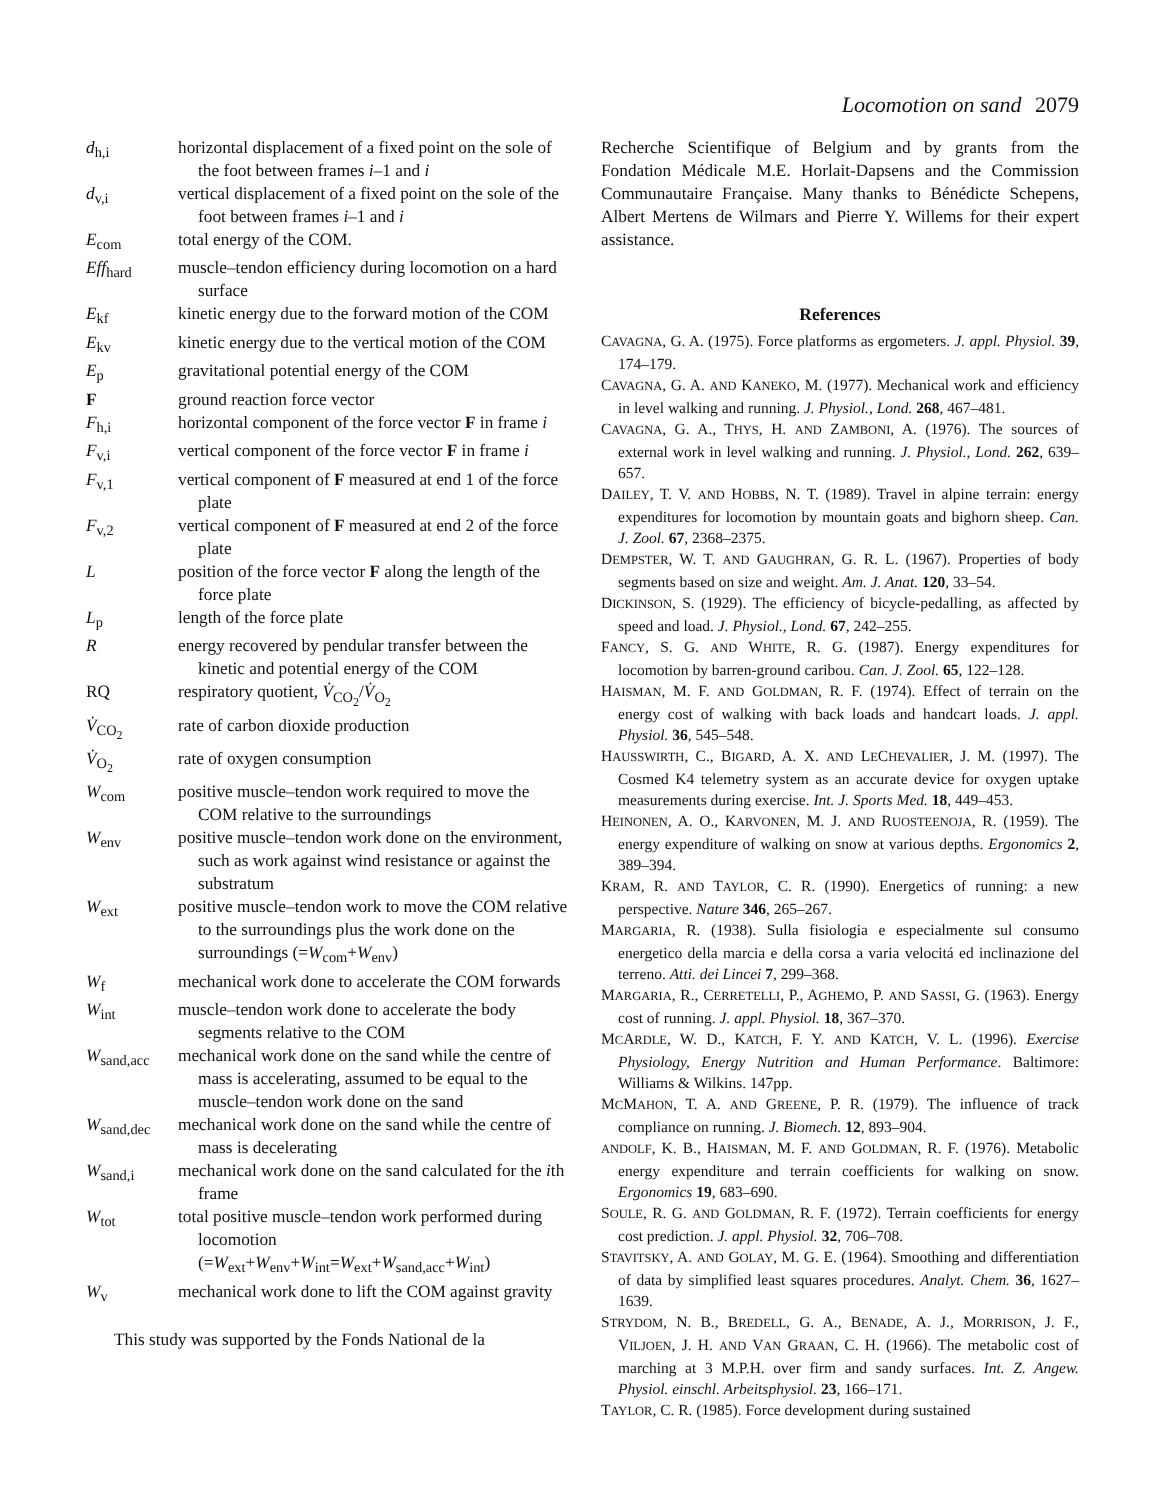Locomotion on sand 2079
| d<sub>h,i</sub> | horizontal displacement of a fixed point on the sole of the foot between frames i –1 and i |
| d<sub>v,i</sub> | vertical displacement of a fixed point on the sole of the foot between frames i –1 and i |
| E<sub>com</sub> | total energy of the COM. |
| Eff<sub>hard</sub> | muscle–tendon efficiency during locomotion on a hard surface |
| E<sub>kf</sub> | kinetic energy due to the forward motion of the COM |
| E<sub>kv</sub> | kinetic energy due to the vertical motion of the COM |
| E<sub>p</sub> | gravitational potential energy of the COM |
| F | ground reaction force vector |
| F<sub>h,i</sub> | horizontal component of the force vector F in frame i |
| F<sub>v,i</sub> | vertical component of the force vector F in frame i |
| F<sub>v,1</sub> | vertical component of F measured at end 1 of the force plate |
| F<sub>v,2</sub> | vertical component of F measured at end 2 of the force plate |
| L | position of the force vector F along the length of the force plate |
| L<sub>p</sub> | length of the force plate |
| R | energy recovered by pendular transfer between the kinetic and potential energy of the COM |
| RQ | respiratory quotient, V̇<sub>CO<sub>2</sub></sub>/ V̇<sub>O<sub>2</sub></sub> |
| V̇<sub>CO<sub>2</sub></sub> | rate of carbon dioxide production |
| V̇<sub>O<sub>2</sub></sub> | rate of oxygen consumption |
| W<sub>com</sub> | positive muscle–tendon work required to move the COM relative to the surroundings |
| W<sub>env</sub> | positive muscle–tendon work done on the environment, such as work against wind resistance or against the substratum |
| W<sub>ext</sub> | positive muscle–tendon work to move the COM relative to the surroundings plus the work done on the surroundings (= W<sub>com</sub>+ W<sub>env</sub>) |
| W<sub>f</sub> | mechanical work done to accelerate the COM forwards |
| W<sub>int</sub> | muscle–tendon work done to accelerate the body segments relative to the COM |
| W<sub>sand,acc</sub> | mechanical work done on the sand while the centre of mass is accelerating, assumed to be equal to the muscle–tendon work done on the sand |
| W<sub>sand,dec</sub> | mechanical work done on the sand while the centre of mass is decelerating |
| W<sub>sand,i</sub> | mechanical work done on the sand calculated for the i th frame |
| W<sub>tot</sub> | total positive muscle–tendon work performed during locomotion (= W<sub>ext</sub>+ W<sub>env</sub>+ W<sub>int</sub>= W<sub>ext</sub>+ W<sub>sand,acc</sub>+ W<sub>int</sub>) |
| W<sub>v</sub> | mechanical work done to lift the COM against gravity |
This study was supported by the Fonds National de la
Recherche Scientifique of Belgium and by grants from the Fondation Médicale M.E. Horlait-Dapsens and the Commission Communautaire Française. Many thanks to Bénédicte Schepens, Albert Mertens de Wilmars and Pierre Y. Willems for their expert assistance.
References
CAVAGNA, G. A. (1975). Force platforms as ergometers. J. appl. Physiol. 39, 174–179.
CAVAGNA, G. A. AND KANEKO, M. (1977). Mechanical work and efficiency in level walking and running. J. Physiol., Lond. 268, 467–481.
CAVAGNA, G. A., THYS, H. AND ZAMBONI, A. (1976). The sources of external work in level walking and running. J. Physiol., Lond. 262, 639–657.
DAILEY, T. V. AND HOBBS, N. T. (1989). Travel in alpine terrain: energy expenditures for locomotion by mountain goats and bighorn sheep. Can. J. Zool. 67, 2368–2375.
DEMPSTER, W. T. AND GAUGHRAN, G. R. L. (1967). Properties of body segments based on size and weight. Am. J. Anat. 120, 33–54.
DICKINSON, S. (1929). The efficiency of bicycle-pedalling, as affected by speed and load. J. Physiol., Lond. 67, 242–255.
FANCY, S. G. AND WHITE, R. G. (1987). Energy expenditures for locomotion by barren-ground caribou. Can. J. Zool. 65, 122–128.
HAISMAN, M. F. AND GOLDMAN, R. F. (1974). Effect of terrain on the energy cost of walking with back loads and handcart loads. J. appl. Physiol. 36, 545–548.
HAUSSWIRTH, C., BIGARD, A. X. AND LECHEVALIER, J. M. (1997). The Cosmed K4 telemetry system as an accurate device for oxygen uptake measurements during exercise. Int. J. Sports Med. 18, 449–453.
HEINONEN, A. O., KARVONEN, M. J. AND RUOSTEENOJA, R. (1959). The energy expenditure of walking on snow at various depths. Ergonomics 2, 389–394.
KRAM, R. AND TAYLOR, C. R. (1990). Energetics of running: a new perspective. Nature 346, 265–267.
MARGARIA, R. (1938). Sulla fisiologia e especialmente sul consumo energetico della marcia e della corsa a varia velocitá ed inclinazione del terreno. Atti. dei Lincei 7, 299–368.
MARGARIA, R., CERRETELLI, P., AGHEMO, P. AND SASSI, G. (1963). Energy cost of running. J. appl. Physiol. 18, 367–370.
MCARDLE, W. D., KATCH, F. Y. AND KATCH, V. L. (1996). Exercise Physiology, Energy Nutrition and Human Performance. Baltimore: Williams & Wilkins. 147pp.
MCMAHON, T. A. AND GREENE, P. R. (1979). The influence of track compliance on running. J. Biomech. 12, 893–904.
ANDOLF, K. B., HAISMAN, M. F. AND GOLDMAN, R. F. (1976). Metabolic energy expenditure and terrain coefficients for walking on snow. Ergonomics 19, 683–690.
SOULE, R. G. AND GOLDMAN, R. F. (1972). Terrain coefficients for energy cost prediction. J. appl. Physiol. 32, 706–708.
STAVITSKY, A. AND GOLAY, M. G. E. (1964). Smoothing and differentiation of data by simplified least squares procedures. Analyt. Chem. 36, 1627–1639.
STRYDOM, N. B., BREDELL, G. A., BENADE, A. J., MORRISON, J. F., VILJOEN, J. H. AND VAN GRAAN, C. H. (1966). The metabolic cost of marching at 3 M.P.H. over firm and sandy surfaces. Int. Z. Angew. Physiol. einschl. Arbeitsphysiol. 23, 166–171.
TAYLOR, C. R. (1985). Force development during sustained